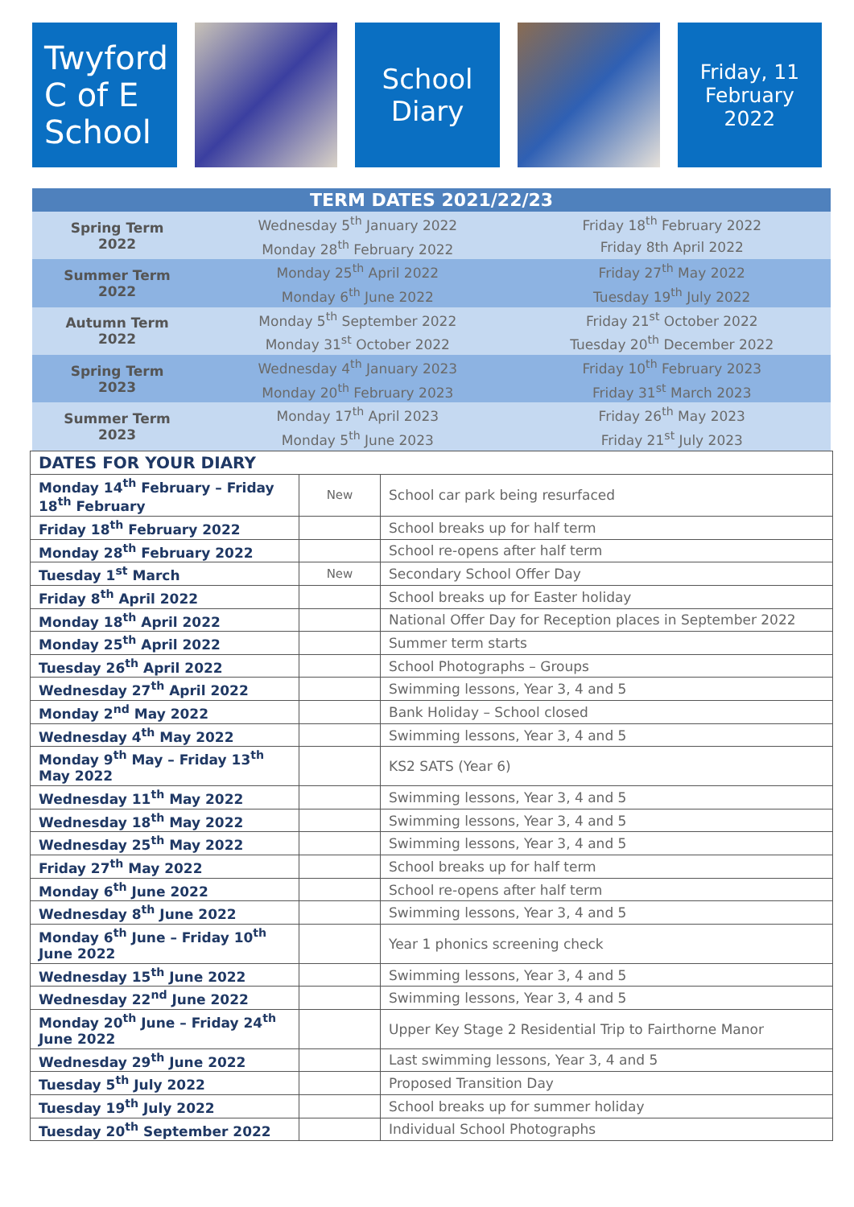Twyford
C of E
School
School
Diary
Friday, 11
February
2022
| TERM DATES 2021/22/23 | | |
| --- | --- | --- |
| Spring Term 2022 | Wednesday 5<sup>th</sup> January 2022 | Friday 18<sup>th</sup> February 2022 |
| | Monday 28<sup>th</sup> February 2022 | Friday 8th April 2022 |
| Summer Term 2022 | Monday 25<sup>th</sup> April 2022 | Friday 27<sup>th</sup> May 2022 |
| | Monday 6<sup>th</sup> June 2022 | Tuesday 19<sup>th</sup> July 2022 |
| Autumn Term 2022 | Monday 5<sup>th</sup> September 2022 | Friday 21<sup>st</sup> October 2022 |
| | Monday 31<sup>st</sup> October 2022 | Tuesday 20<sup>th</sup> December 2022 |
| Spring Term 2023 | Wednesday 4<sup>th</sup> January 2023 | Friday 10<sup>th</sup> February 2023 |
| | Monday 20<sup>th</sup> February 2023 | Friday 31<sup>st</sup> March 2023 |
| Summer Term 2023 | Monday 17<sup>th</sup> April 2023 | Friday 26<sup>th</sup> May 2023 |
| | Monday 5<sup>th</sup> June 2023 | Friday 21<sup>st</sup> July 2023 |
| DATES FOR YOUR DIARY | | |
| --- | --- | --- |
| Monday 14<sup>th</sup> February – Friday 18<sup>th</sup> February | New | School car park being resurfaced |
| Friday 18<sup>th</sup> February 2022 | | School breaks up for half term |
| Monday 28<sup>th</sup> February 2022 | | School re-opens after half term |
| Tuesday 1<sup>st</sup> March | New | Secondary School Offer Day |
| Friday 8<sup>th</sup> April 2022 | | School breaks up for Easter holiday |
| Monday 18<sup>th</sup> April 2022 | | National Offer Day for Reception places in September 2022 |
| Monday 25<sup>th</sup> April 2022 | | Summer term starts |
| Tuesday 26<sup>th</sup> April 2022 | | School Photographs – Groups |
| Wednesday 27<sup>th</sup> April 2022 | | Swimming lessons, Year 3, 4 and 5 |
| Monday 2<sup>nd</sup> May 2022 | | Bank Holiday – School closed |
| Wednesday 4<sup>th</sup> May 2022 | | Swimming lessons, Year 3, 4 and 5 |
| Monday 9<sup>th</sup> May – Friday 13<sup>th</sup> May 2022 | | KS2 SATS (Year 6) |
| Wednesday 11<sup>th</sup> May 2022 | | Swimming lessons, Year 3, 4 and 5 |
| Wednesday 18<sup>th</sup> May 2022 | | Swimming lessons, Year 3, 4 and 5 |
| Wednesday 25<sup>th</sup> May 2022 | | Swimming lessons, Year 3, 4 and 5 |
| Friday 27<sup>th</sup> May 2022 | | School breaks up for half term |
| Monday 6<sup>th</sup> June 2022 | | School re-opens after half term |
| Wednesday 8<sup>th</sup> June 2022 | | Swimming lessons, Year 3, 4 and 5 |
| Monday 6<sup>th</sup> June – Friday 10<sup>th</sup> June 2022 | | Year 1 phonics screening check |
| Wednesday 15<sup>th</sup> June 2022 | | Swimming lessons, Year 3, 4 and 5 |
| Wednesday 22<sup>nd</sup> June 2022 | | Swimming lessons, Year 3, 4 and 5 |
| Monday 20<sup>th</sup> June – Friday 24<sup>th</sup> June 2022 | | Upper Key Stage 2 Residential Trip to Fairthorne Manor |
| Wednesday 29<sup>th</sup> June 2022 | | Last swimming lessons, Year 3, 4 and 5 |
| Tuesday 5<sup>th</sup> July 2022 | | Proposed Transition Day |
| Tuesday 19<sup>th</sup> July 2022 | | School breaks up for summer holiday |
| Tuesday 20<sup>th</sup> September 2022 | | Individual School Photographs |